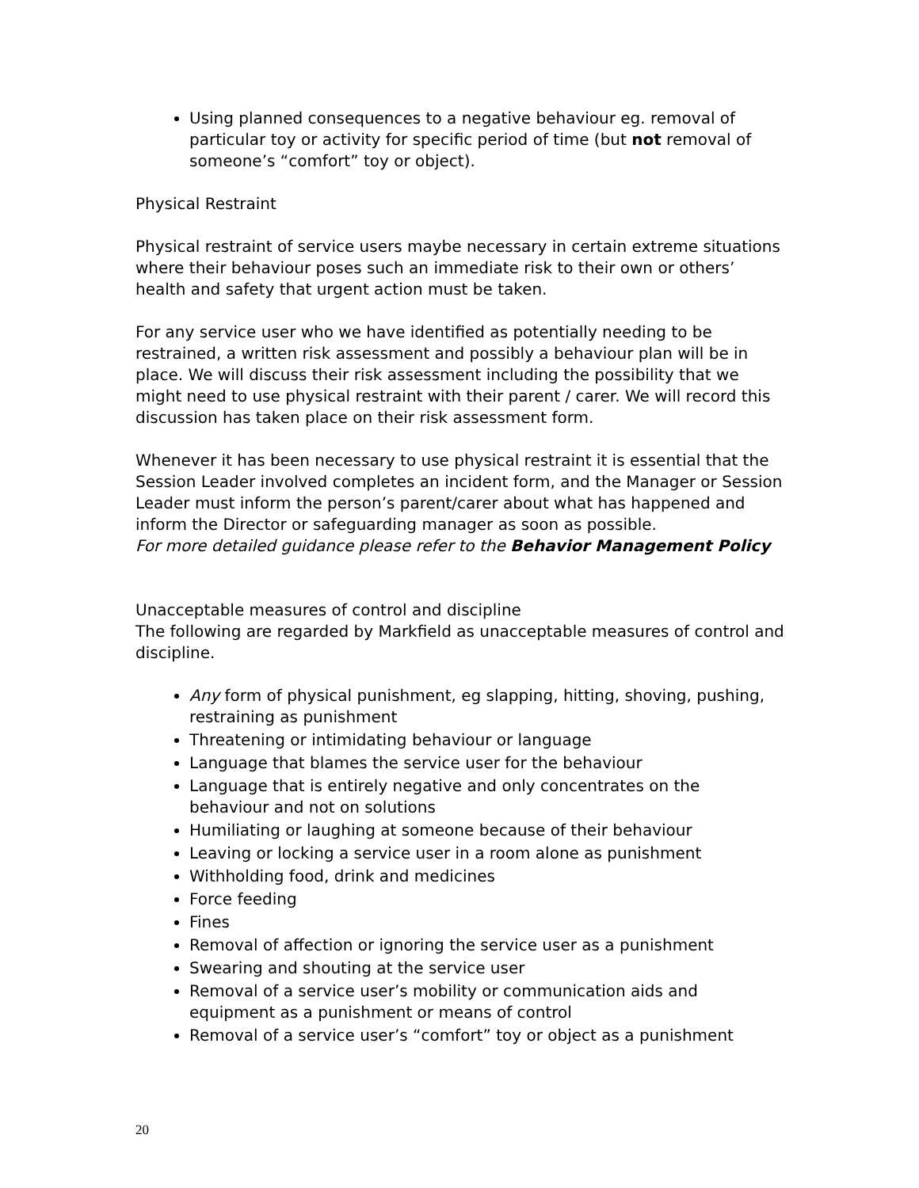Using planned consequences to a negative behaviour eg. removal of particular toy or activity for specific period of time (but not removal of someone’s “comfort” toy or object).
Physical Restraint
Physical restraint of service users maybe necessary in certain extreme situations where their behaviour poses such an immediate risk to their own or others’ health and safety that urgent action must be taken.
For any service user who we have identified as potentially needing to be restrained, a written risk assessment and possibly a behaviour plan will be in place. We will discuss their risk assessment including the possibility that we might need to use physical restraint with their parent / carer. We will record this discussion has taken place on their risk assessment form.
Whenever it has been necessary to use physical restraint it is essential that the Session Leader involved completes an incident form, and the Manager or Session Leader must inform the person’s parent/carer about what has happened and inform the Director or safeguarding manager as soon as possible.
For more detailed guidance please refer to the Behavior Management Policy
Unacceptable measures of control and discipline
The following are regarded by Markfield as unacceptable measures of control and discipline.
Any form of physical punishment, eg slapping, hitting, shoving, pushing, restraining as punishment
Threatening or intimidating behaviour or language
Language that blames the service user for the behaviour
Language that is entirely negative and only concentrates on the behaviour and not on solutions
Humiliating or laughing at someone because of their behaviour
Leaving or locking a service user in a room alone as punishment
Withholding food, drink and medicines
Force feeding
Fines
Removal of affection or ignoring the service user as a punishment
Swearing and shouting at the service user
Removal of a service user’s mobility or communication aids and equipment as a punishment or means of control
Removal of a service user’s “comfort” toy or object as a punishment
20